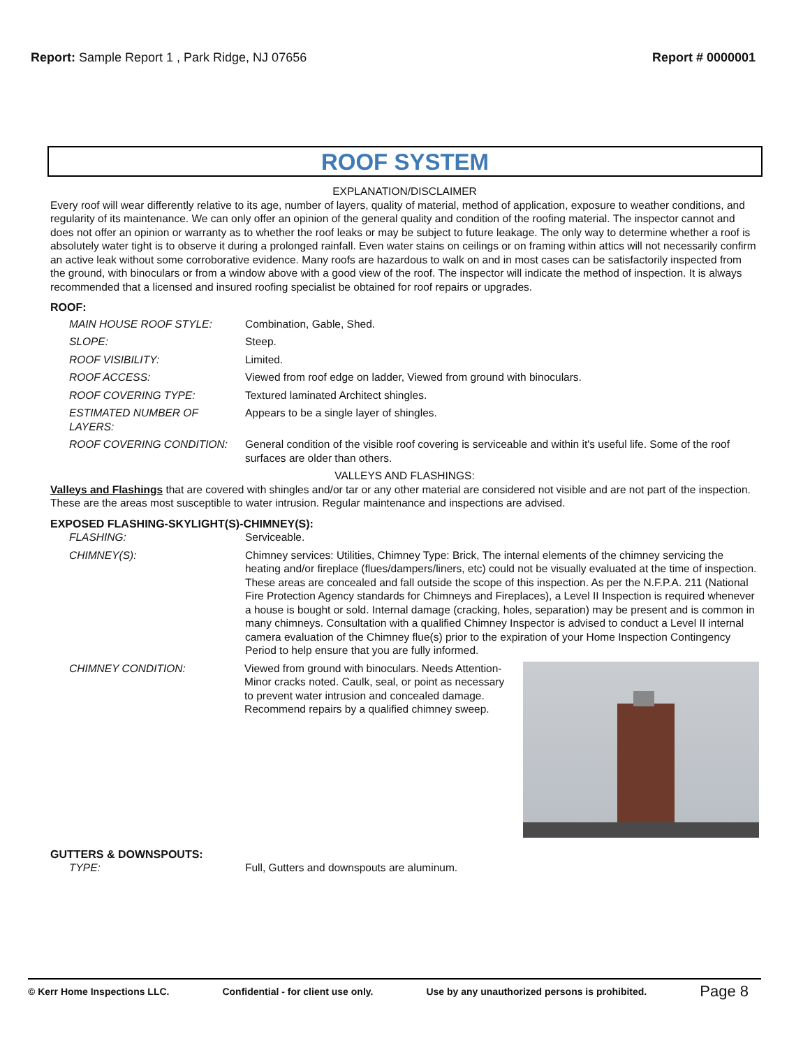Report: Sample Report 1 , Park Ridge, NJ 07656
Report # 0000001
ROOF SYSTEM
EXPLANATION/DISCLAIMER
Every roof will wear differently relative to its age, number of layers, quality of material, method of application, exposure to weather conditions, and regularity of its maintenance. We can only offer an opinion of the general quality and condition of the roofing material. The inspector cannot and does not offer an opinion or warranty as to whether the roof leaks or may be subject to future leakage. The only way to determine whether a roof is absolutely water tight is to observe it during a prolonged rainfall. Even water stains on ceilings or on framing within attics will not necessarily confirm an active leak without some corroborative evidence. Many roofs are hazardous to walk on and in most cases can be satisfactorily inspected from the ground, with binoculars or from a window above with a good view of the roof. The inspector will indicate the method of inspection. It is always recommended that a licensed and insured roofing specialist be obtained for roof repairs or upgrades.
ROOF:
MAIN HOUSE ROOF STYLE: Combination, Gable, Shed.
SLOPE: Steep.
ROOF VISIBILITY: Limited.
ROOF ACCESS: Viewed from roof edge on ladder, Viewed from ground with binoculars.
ROOF COVERING TYPE: Textured laminated Architect shingles.
ESTIMATED NUMBER OF LAYERS: Appears to be a single layer of shingles.
ROOF COVERING CONDITION: General condition of the visible roof covering is serviceable and within it's useful life. Some of the roof surfaces are older than others.
VALLEYS AND FLASHINGS:
Valleys and Flashings that are covered with shingles and/or tar or any other material are considered not visible and are not part of the inspection. These are the areas most susceptible to water intrusion. Regular maintenance and inspections are advised.
EXPOSED FLASHING-SKYLIGHT(S)-CHIMNEY(S):
FLASHING: Serviceable.
CHIMNEY(S): Chimney services: Utilities, Chimney Type: Brick, The internal elements of the chimney servicing the heating and/or fireplace (flues/dampers/liners, etc) could not be visually evaluated at the time of inspection. These areas are concealed and fall outside the scope of this inspection. As per the N.F.P.A. 211 (National Fire Protection Agency standards for Chimneys and Fireplaces), a Level II Inspection is required whenever a house is bought or sold. Internal damage (cracking, holes, separation) may be present and is common in many chimneys. Consultation with a qualified Chimney Inspector is advised to conduct a Level II internal camera evaluation of the Chimney flue(s) prior to the expiration of your Home Inspection Contingency Period to help ensure that you are fully informed.
CHIMNEY CONDITION: Viewed from ground with binoculars. Needs Attention- Minor cracks noted. Caulk, seal, or point as necessary to prevent water intrusion and concealed damage. Recommend repairs by a qualified chimney sweep.
GUTTERS & DOWNSPOUTS:
TYPE: Full, Gutters and downspouts are aluminum.
© Kerr Home Inspections LLC. Confidential - for client use only. Use by any unauthorized persons is prohibited. Page 8